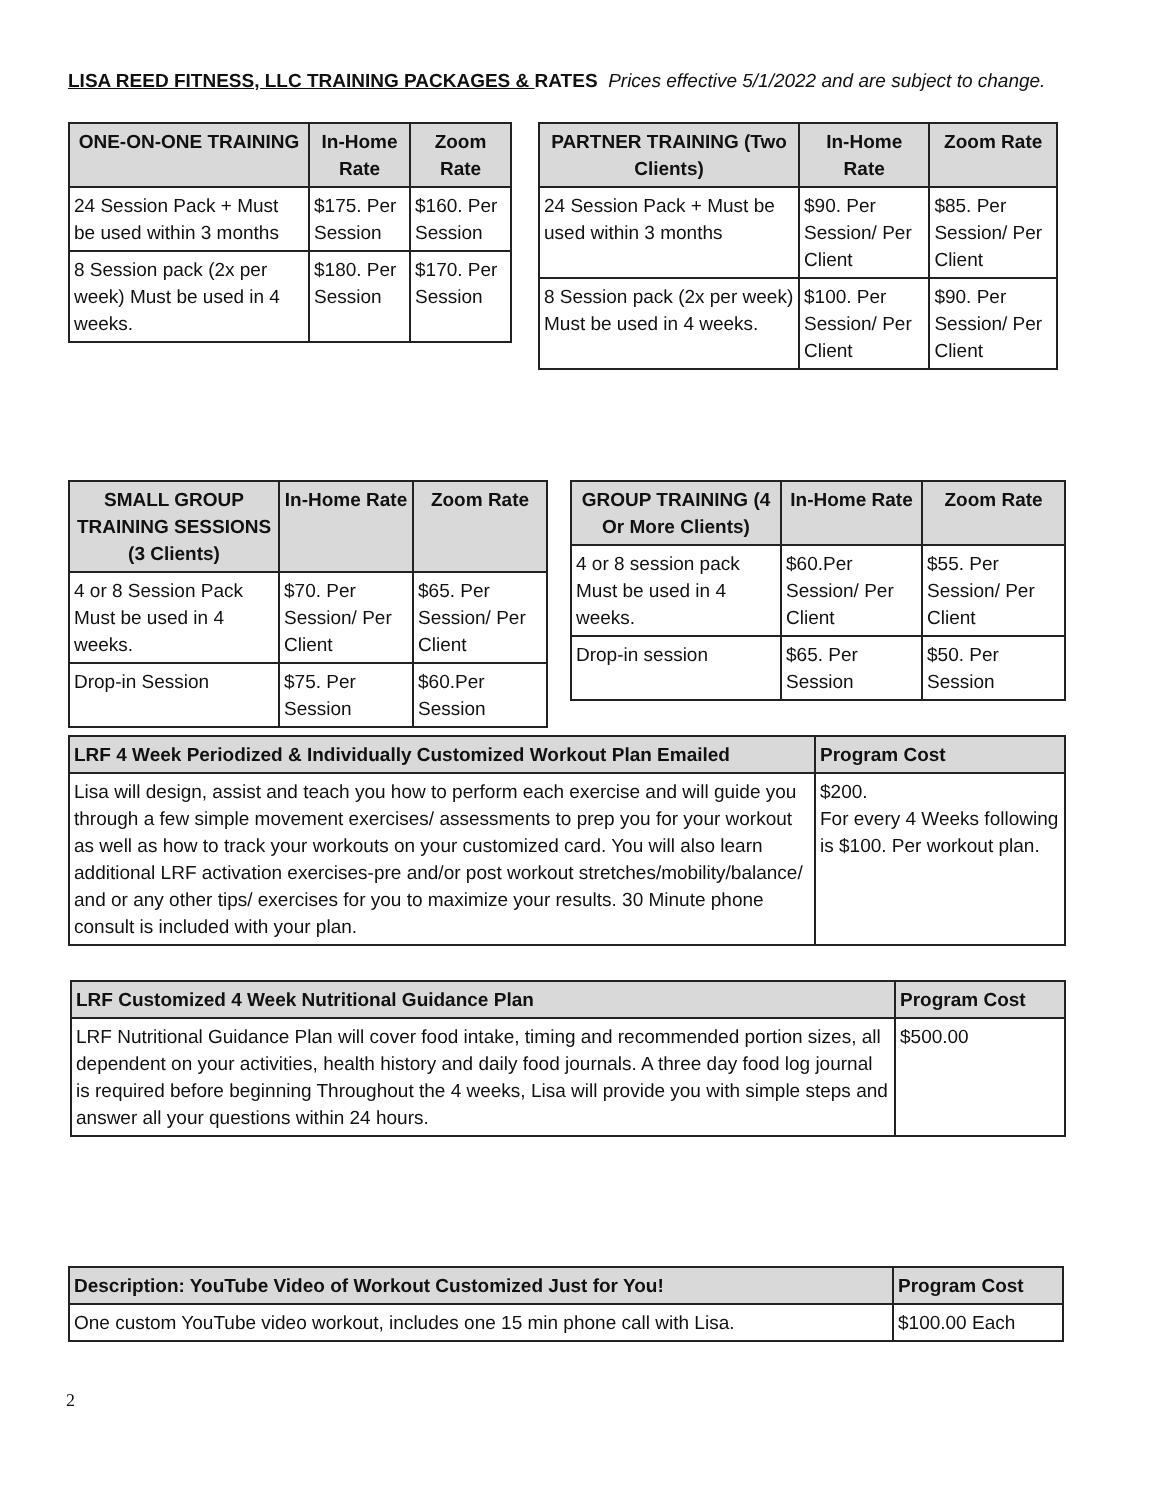LISA REED FITNESS, LLC TRAINING PACKAGES & RATES Prices effective 5/1/2022 and are subject to change.
| ONE-ON-ONE TRAINING | In-Home Rate | Zoom Rate |
| --- | --- | --- |
| 24 Session Pack + Must be used within 3 months | $175. Per Session | $160. Per Session |
| 8 Session pack (2x per week) Must be used in 4 weeks. | $180. Per Session | $170. Per Session |
| PARTNER TRAINING (Two Clients) | In-Home Rate | Zoom Rate |
| --- | --- | --- |
| 24 Session Pack + Must be used within 3 months | $90. Per Session/ Per Client | $85. Per Session/ Per Client |
| 8 Session pack (2x per week) Must be used in 4 weeks. | $100. Per Session/ Per Client | $90. Per Session/ Per Client |
| SMALL GROUP TRAINING SESSIONS (3 Clients) | In-Home Rate | Zoom Rate |
| --- | --- | --- |
| 4 or 8 Session Pack Must be used in 4 weeks. | $70. Per Session/ Per Client | $65. Per Session/ Per Client |
| Drop-in Session | $75. Per Session | $60.Per Session |
| GROUP TRAINING (4 Or More Clients) | In-Home Rate | Zoom Rate |
| --- | --- | --- |
| 4 or 8 session pack Must be used in 4 weeks. | $60.Per Session/ Per Client | $55. Per Session/ Per Client |
| Drop-in session | $65. Per Session | $50. Per Session |
| LRF 4 Week Periodized & Individually Customized Workout Plan Emailed | Program Cost |
| --- | --- |
| Lisa will design, assist and teach you how to perform each exercise and will guide you through a few simple movement exercises/ assessments to prep you for your workout as well as how to track your workouts on your customized card. You will also learn additional LRF activation exercises-pre and/or post workout stretches/mobility/balance/ and or any other tips/ exercises for you to maximize your results. 30 Minute phone consult is included with your plan. | $200. For every 4 Weeks following is $100. Per workout plan. |
| LRF Customized 4 Week Nutritional Guidance Plan | Program Cost |
| --- | --- |
| LRF Nutritional Guidance Plan will cover food intake, timing and recommended portion sizes, all dependent on your activities, health history and daily food journals. A three day food log journal is required before beginning Throughout the 4 weeks, Lisa will provide you with simple steps and answer all your questions within 24 hours. | $500.00 |
| Description: YouTube Video of Workout Customized Just for You! | Program Cost |
| --- | --- |
| One custom YouTube video workout, includes one 15 min phone call with Lisa. | $100.00 Each |
2